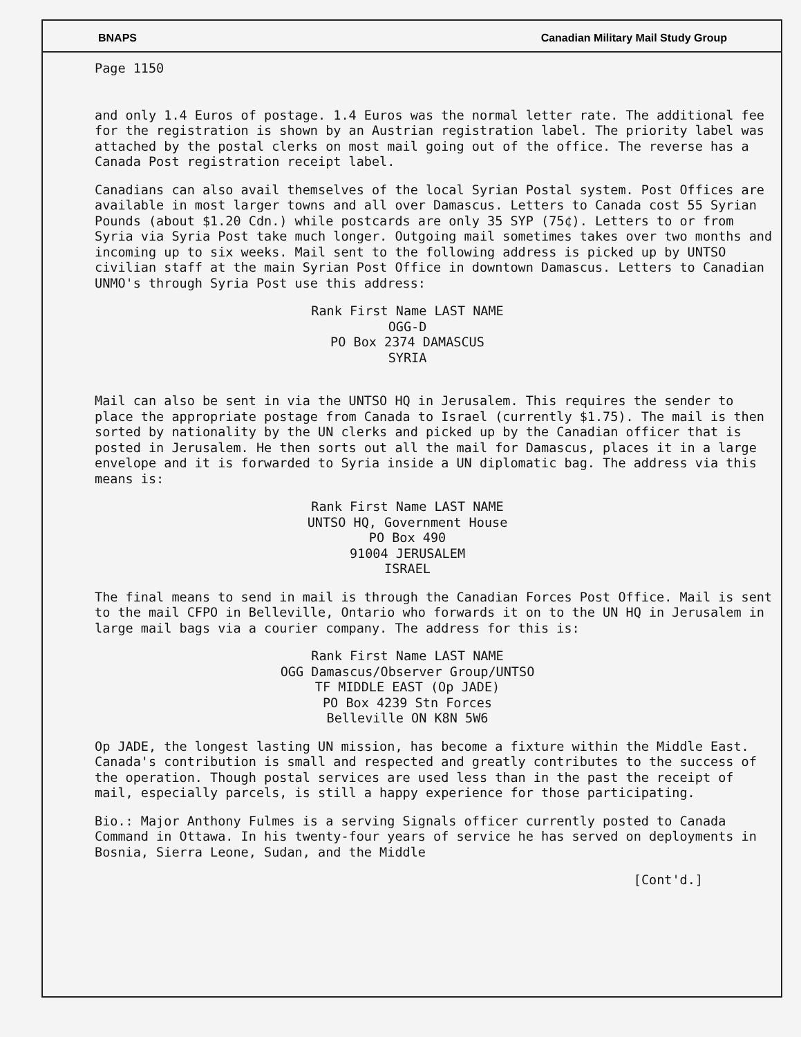BNAPS Canadian Military Mail Study Group
Page 1150
and only 1.4 Euros of postage. 1.4 Euros was the normal letter rate. The additional fee for the registration is shown by an Austrian registration label. The priority label was attached by the postal clerks on most mail going out of the office. The reverse has a Canada Post registration receipt label.
Canadians can also avail themselves of the local Syrian Postal system. Post Offices are available in most larger towns and all over Damascus. Letters to Canada cost 55 Syrian Pounds (about $1.20 Cdn.) while postcards are only 35 SYP (75¢). Letters to or from Syria via Syria Post take much longer. Outgoing mail sometimes takes over two months and incoming up to six weeks. Mail sent to the following address is picked up by UNTSO civilian staff at the main Syrian Post Office in downtown Damascus. Letters to Canadian UNMO's through Syria Post use this address:
Rank First Name LAST NAME
OGG-D
PO Box 2374 DAMASCUS
SYRIA
Mail can also be sent in via the UNTSO HQ in Jerusalem. This requires the sender to place the appropriate postage from Canada to Israel (currently $1.75). The mail is then sorted by nationality by the UN clerks and picked up by the Canadian officer that is posted in Jerusalem. He then sorts out all the mail for Damascus, places it in a large envelope and it is forwarded to Syria inside a UN diplomatic bag. The address via this means is:
Rank First Name LAST NAME
UNTSO HQ, Government House
PO Box 490
91004 JERUSALEM
ISRAEL
The final means to send in mail is through the Canadian Forces Post Office. Mail is sent to the mail CFPO in Belleville, Ontario who forwards it on to the UN HQ in Jerusalem in large mail bags via a courier company. The address for this is:
Rank First Name LAST NAME
OGG Damascus/Observer Group/UNTSO
TF MIDDLE EAST (Op JADE)
PO Box 4239 Stn Forces
Belleville ON K8N 5W6
Op JADE, the longest lasting UN mission, has become a fixture within the Middle East. Canada's contribution is small and respected and greatly contributes to the success of the operation. Though postal services are used less than in the past the receipt of mail, especially parcels, is still a happy experience for those participating.
Bio.: Major Anthony Fulmes is a serving Signals officer currently posted to Canada Command in Ottawa. In his twenty-four years of service he has served on deployments in Bosnia, Sierra Leone, Sudan, and the Middle
[Cont'd.]